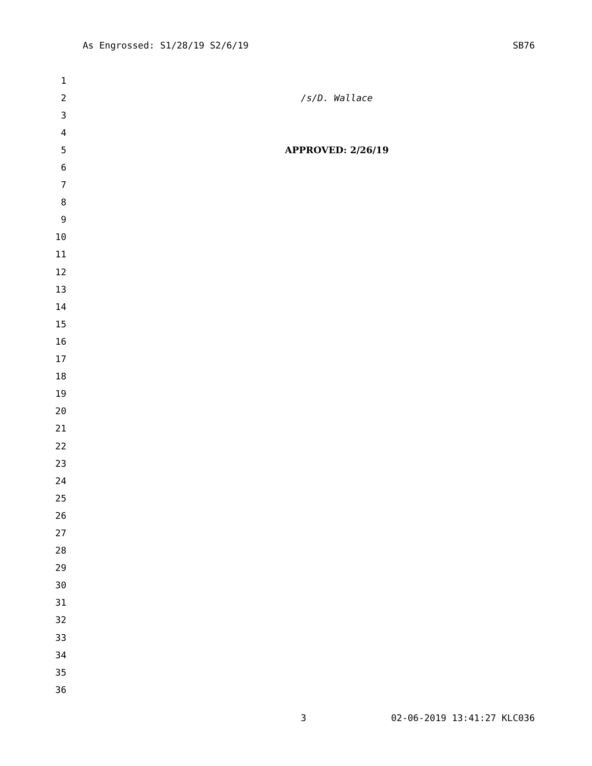As Engrossed: S1/28/19 S2/6/19 SB76
1
2 /s/D. Wallace
3
4
5 APPROVED: 2/26/19
6
7
8
9
10
11
12
13
14
15
16
17
18
19
20
21
22
23
24
25
26
27
28
29
30
31
32
33
34
35
36
3 02-06-2019 13:41:27 KLC036